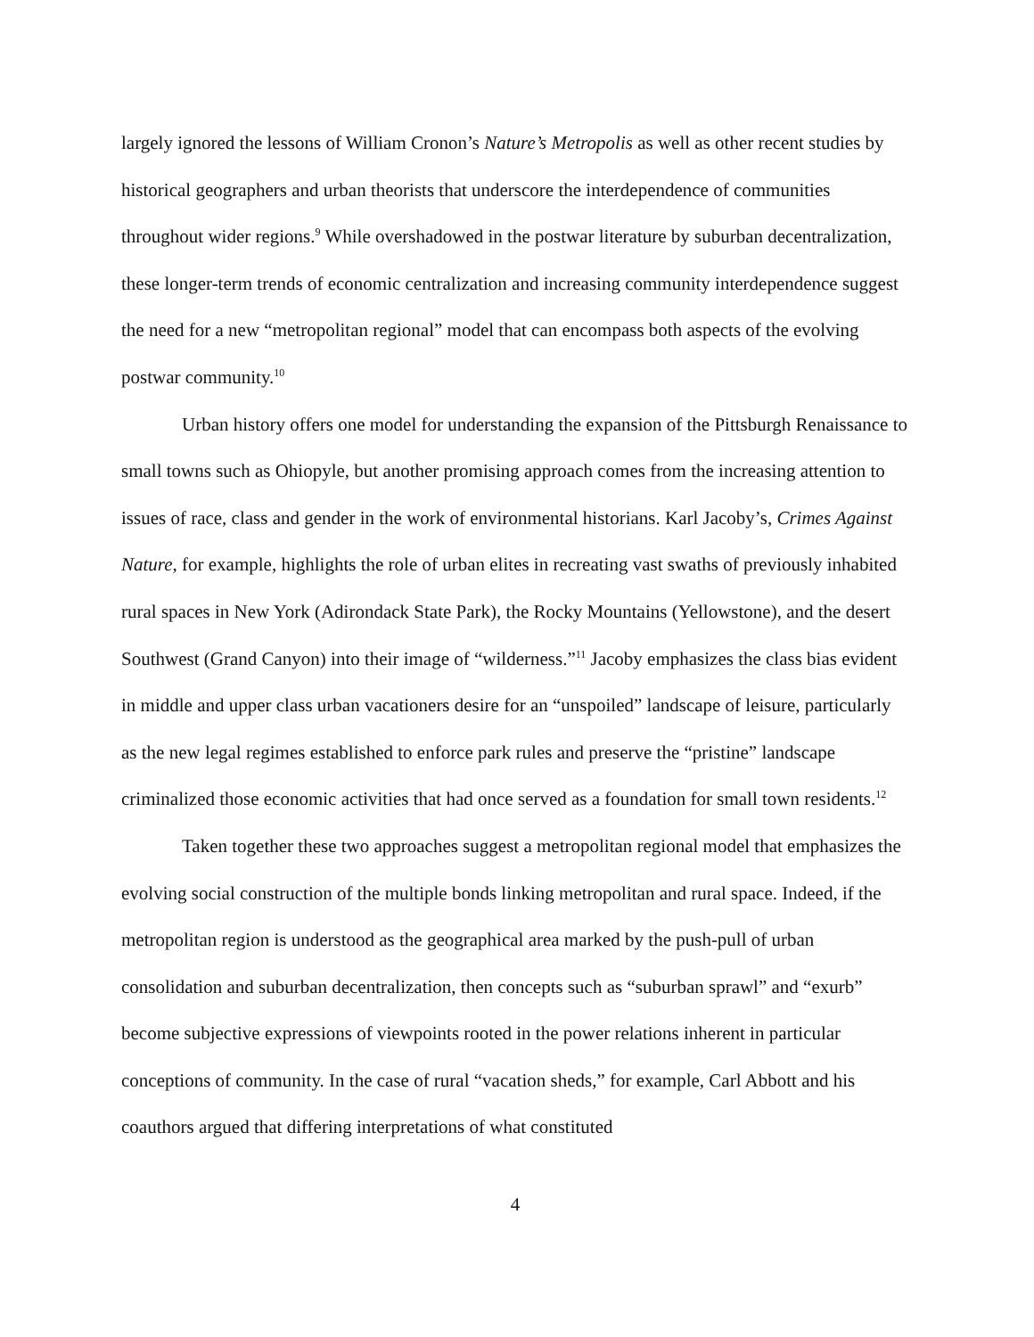largely ignored the lessons of William Cronon’s Nature’s Metropolis as well as other recent studies by historical geographers and urban theorists that underscore the interdependence of communities throughout wider regions.<sup>9</sup> While overshadowed in the postwar literature by suburban decentralization, these longer-term trends of economic centralization and increasing community interdependence suggest the need for a new “metropolitan regional” model that can encompass both aspects of the evolving postwar community.<sup>10</sup>
Urban history offers one model for understanding the expansion of the Pittsburgh Renaissance to small towns such as Ohiopyle, but another promising approach comes from the increasing attention to issues of race, class and gender in the work of environmental historians. Karl Jacoby’s, Crimes Against Nature, for example, highlights the role of urban elites in recreating vast swaths of previously inhabited rural spaces in New York (Adirondack State Park), the Rocky Mountains (Yellowstone), and the desert Southwest (Grand Canyon) into their image of “wilderness.”<sup>11</sup> Jacoby emphasizes the class bias evident in middle and upper class urban vacationers desire for an “unspoiled” landscape of leisure, particularly as the new legal regimes established to enforce park rules and preserve the “pristine” landscape criminalized those economic activities that had once served as a foundation for small town residents.<sup>12</sup>
Taken together these two approaches suggest a metropolitan regional model that emphasizes the evolving social construction of the multiple bonds linking metropolitan and rural space. Indeed, if the metropolitan region is understood as the geographical area marked by the push-pull of urban consolidation and suburban decentralization, then concepts such as “suburban sprawl” and “exurb” become subjective expressions of viewpoints rooted in the power relations inherent in particular conceptions of community. In the case of rural “vacation sheds,” for example, Carl Abbott and his coauthors argued that differing interpretations of what constituted
4